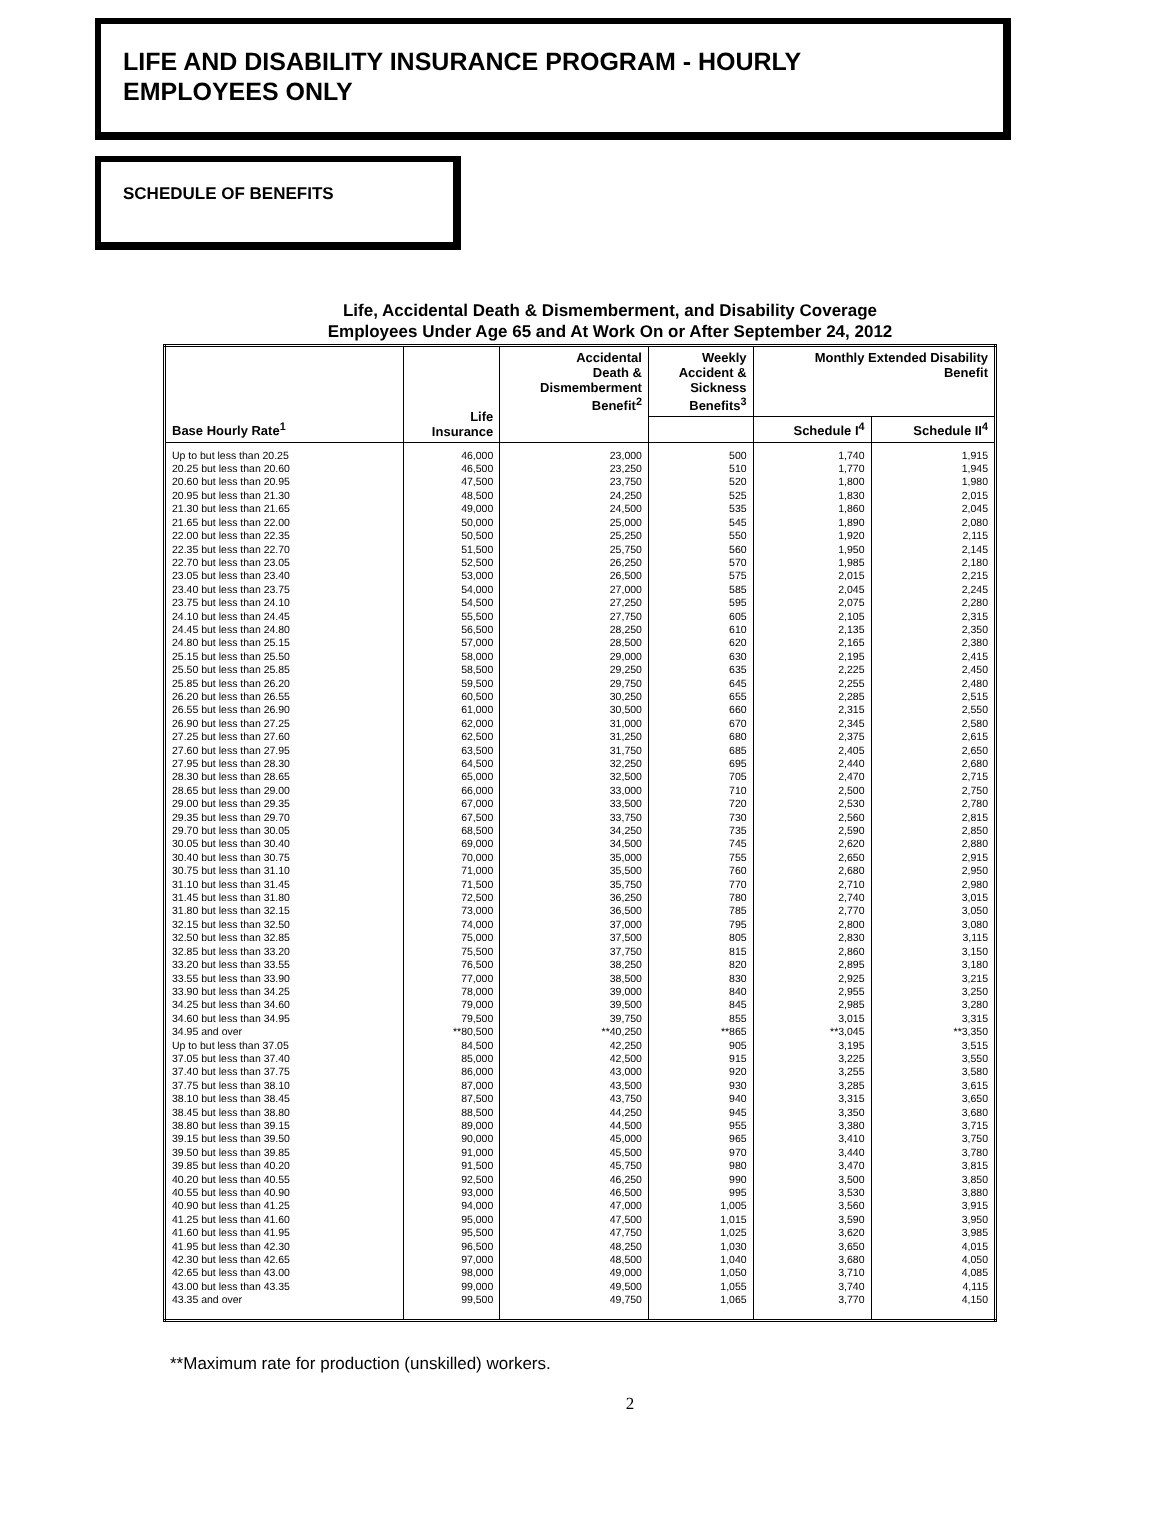LIFE AND DISABILITY INSURANCE PROGRAM - HOURLY
EMPLOYEES ONLY
SCHEDULE OF BENEFITS
Life, Accidental Death & Dismemberment, and Disability Coverage
Employees Under Age 65 and At Work On or After September 24, 2012
| Base Hourly Rate<sup>1</sup> | Life Insurance | Accidental Death & Dismemberment Benefit<sup>2</sup> | Weekly Accident & Sickness Benefits<sup>3</sup> | Monthly Extended Disability Benefit | |
| --- | --- | --- | --- | --- | --- |
| | | | | Schedule I<sup>4</sup> | Schedule II<sup>4</sup> |
| Up to but less than 20.25 | 46,000 | 23,000 | 500 | 1,740 | 1,915 |
| 20.25 but less than 20.60 | 46,500 | 23,250 | 510 | 1,770 | 1,945 |
| 20.60 but less than 20.95 | 47,500 | 23,750 | 520 | 1,800 | 1,980 |
| 20.95 but less than 21.30 | 48,500 | 24,250 | 525 | 1,830 | 2,015 |
| 21.30 but less than 21.65 | 49,000 | 24,500 | 535 | 1,860 | 2,045 |
| 21.65 but less than 22.00 | 50,000 | 25,000 | 545 | 1,890 | 2,080 |
| 22.00 but less than 22.35 | 50,500 | 25,250 | 550 | 1,920 | 2,115 |
| 22.35 but less than 22.70 | 51,500 | 25,750 | 560 | 1,950 | 2,145 |
| 22.70 but less than 23.05 | 52,500 | 26,250 | 570 | 1,985 | 2,180 |
| 23.05 but less than 23.40 | 53,000 | 26,500 | 575 | 2,015 | 2,215 |
| 23.40 but less than 23.75 | 54,000 | 27,000 | 585 | 2,045 | 2,245 |
| 23.75 but less than 24.10 | 54,500 | 27,250 | 595 | 2,075 | 2,280 |
| 24.10 but less than 24.45 | 55,500 | 27,750 | 605 | 2,105 | 2,315 |
| 24.45 but less than 24.80 | 56,500 | 28,250 | 610 | 2,135 | 2,350 |
| 24.80 but less than 25.15 | 57,000 | 28,500 | 620 | 2,165 | 2,380 |
| 25.15 but less than 25.50 | 58,000 | 29,000 | 630 | 2,195 | 2,415 |
| 25.50 but less than 25.85 | 58,500 | 29,250 | 635 | 2,225 | 2,450 |
| 25.85 but less than 26.20 | 59,500 | 29,750 | 645 | 2,255 | 2,480 |
| 26.20 but less than 26.55 | 60,500 | 30,250 | 655 | 2,285 | 2,515 |
| 26.55 but less than 26.90 | 61,000 | 30,500 | 660 | 2,315 | 2,550 |
| 26.90 but less than 27.25 | 62,000 | 31,000 | 670 | 2,345 | 2,580 |
| 27.25 but less than 27.60 | 62,500 | 31,250 | 680 | 2,375 | 2,615 |
| 27.60 but less than 27.95 | 63,500 | 31,750 | 685 | 2,405 | 2,650 |
| 27.95 but less than 28.30 | 64,500 | 32,250 | 695 | 2,440 | 2,680 |
| 28.30 but less than 28.65 | 65,000 | 32,500 | 705 | 2,470 | 2,715 |
| 28.65 but less than 29.00 | 66,000 | 33,000 | 710 | 2,500 | 2,750 |
| 29.00 but less than 29.35 | 67,000 | 33,500 | 720 | 2,530 | 2,780 |
| 29.35 but less than 29.70 | 67,500 | 33,750 | 730 | 2,560 | 2,815 |
| 29.70 but less than 30.05 | 68,500 | 34,250 | 735 | 2,590 | 2,850 |
| 30.05 but less than 30.40 | 69,000 | 34,500 | 745 | 2,620 | 2,880 |
| 30.40 but less than 30.75 | 70,000 | 35,000 | 755 | 2,650 | 2,915 |
| 30.75 but less than 31.10 | 71,000 | 35,500 | 760 | 2,680 | 2,950 |
| 31.10 but less than 31.45 | 71,500 | 35,750 | 770 | 2,710 | 2,980 |
| 31.45 but less than 31.80 | 72,500 | 36,250 | 780 | 2,740 | 3,015 |
| 31.80 but less than 32.15 | 73,000 | 36,500 | 785 | 2,770 | 3,050 |
| 32.15 but less than 32.50 | 74,000 | 37,000 | 795 | 2,800 | 3,080 |
| 32.50 but less than 32.85 | 75,000 | 37,500 | 805 | 2,830 | 3,115 |
| 32.85 but less than 33.20 | 75,500 | 37,750 | 815 | 2,860 | 3,150 |
| 33.20 but less than 33.55 | 76,500 | 38,250 | 820 | 2,895 | 3,180 |
| 33.55 but less than 33.90 | 77,000 | 38,500 | 830 | 2,925 | 3,215 |
| 33.90 but less than 34.25 | 78,000 | 39,000 | 840 | 2,955 | 3,250 |
| 34.25 but less than 34.60 | 79,000 | 39,500 | 845 | 2,985 | 3,280 |
| 34.60 but less than 34.95 | 79,500 | 39,750 | 855 | 3,015 | 3,315 |
| 34.95 and over | **80,500 | **40,250 | **865 | **3,045 | **3,350 |
| Up to but less than 37.05 | 84,500 | 42,250 | 905 | 3,195 | 3,515 |
| 37.05 but less than 37.40 | 85,000 | 42,500 | 915 | 3,225 | 3,550 |
| 37.40 but less than 37.75 | 86,000 | 43,000 | 920 | 3,255 | 3,580 |
| 37.75 but less than 38.10 | 87,000 | 43,500 | 930 | 3,285 | 3,615 |
| 38.10 but less than 38.45 | 87,500 | 43,750 | 940 | 3,315 | 3,650 |
| 38.45 but less than 38.80 | 88,500 | 44,250 | 945 | 3,350 | 3,680 |
| 38.80 but less than 39.15 | 89,000 | 44,500 | 955 | 3,380 | 3,715 |
| 39.15 but less than 39.50 | 90,000 | 45,000 | 965 | 3,410 | 3,750 |
| 39.50 but less than 39.85 | 91,000 | 45,500 | 970 | 3,440 | 3,780 |
| 39.85 but less than 40.20 | 91,500 | 45,750 | 980 | 3,470 | 3,815 |
| 40.20 but less than 40.55 | 92,500 | 46,250 | 990 | 3,500 | 3,850 |
| 40.55 but less than 40.90 | 93,000 | 46,500 | 995 | 3,530 | 3,880 |
| 40.90 but less than 41.25 | 94,000 | 47,000 | 1,005 | 3,560 | 3,915 |
| 41.25 but less than 41.60 | 95,000 | 47,500 | 1,015 | 3,590 | 3,950 |
| 41.60 but less than 41.95 | 95,500 | 47,750 | 1,025 | 3,620 | 3,985 |
| 41.95 but less than 42.30 | 96,500 | 48,250 | 1,030 | 3,650 | 4,015 |
| 42.30 but less than 42.65 | 97,000 | 48,500 | 1,040 | 3,680 | 4,050 |
| 42.65 but less than 43.00 | 98,000 | 49,000 | 1,050 | 3,710 | 4,085 |
| 43.00 but less than 43.35 | 99,000 | 49,500 | 1,055 | 3,740 | 4,115 |
| 43.35 and over | 99,500 | 49,750 | 1,065 | 3,770 | 4,150 |
**Maximum rate for production (unskilled) workers.
2